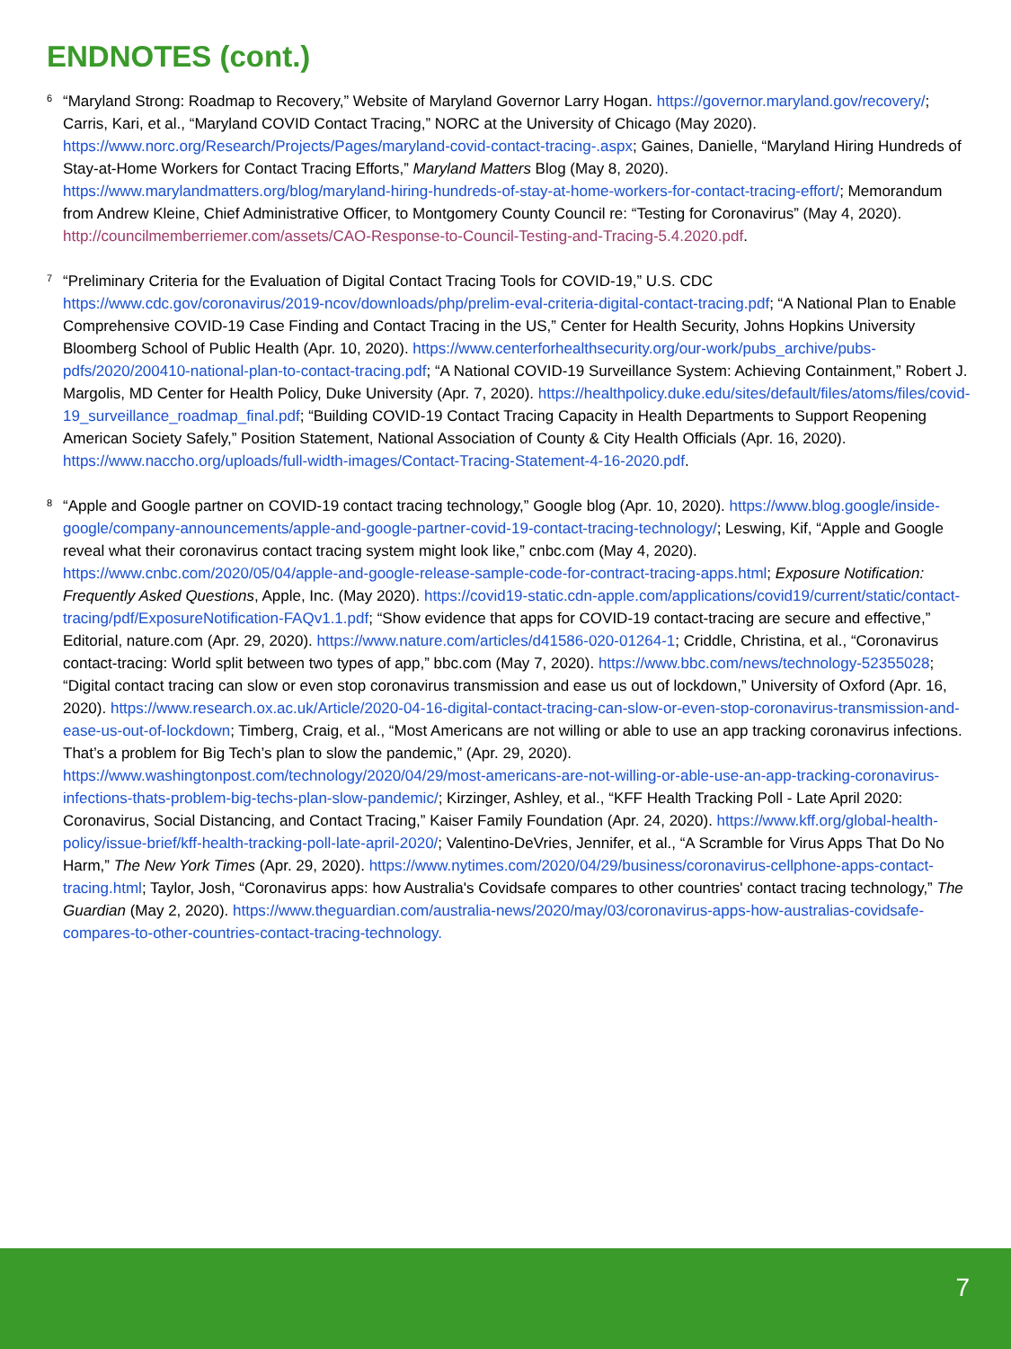ENDNOTES (cont.)
<sup>6</sup>
“Maryland Strong: Roadmap to Recovery,” Website of Maryland Governor Larry Hogan. https://governor.maryland.gov/recovery/; Carris, Kari, et al., “Maryland COVID Contact Tracing,” NORC at the University of Chicago (May 2020). https://www.norc.org/Research/Projects/Pages/maryland-covid-contact-tracing-.aspx; Gaines, Danielle, “Maryland Hiring Hundreds of Stay-at-Home Workers for Contact Tracing Efforts,” Maryland Matters Blog (May 8, 2020). https://www.marylandmatters.org/blog/maryland-hiring-hundreds-of-stay-at-home-workers-for-contact-tracing-effort/; Memorandum from Andrew Kleine, Chief Administrative Officer, to Montgomery County Council re: “Testing for Coronavirus” (May 4, 2020). http://councilmemberriemer.com/assets/CAO-Response-to-Council-Testing-and-Tracing-5.4.2020.pdf.
<sup>7</sup>
“Preliminary Criteria for the Evaluation of Digital Contact Tracing Tools for COVID-19,” U.S. CDC https://www.cdc.gov/coronavirus/2019-ncov/downloads/php/prelim-eval-criteria-digital-contact-tracing.pdf; “A National Plan to Enable Comprehensive COVID-19 Case Finding and Contact Tracing in the US,” Center for Health Security, Johns Hopkins University Bloomberg School of Public Health (Apr. 10, 2020). https://www.centerforhealthsecurity.org/our-work/pubs_archive/pubs-pdfs/2020/200410-national-plan-to-contact-tracing.pdf; “A National COVID-19 Surveillance System: Achieving Containment,” Robert J. Margolis, MD Center for Health Policy, Duke University (Apr. 7, 2020). https://healthpolicy.duke.edu/sites/default/files/atoms/files/covid-19_surveillance_roadmap_final.pdf; “Building COVID-19 Contact Tracing Capacity in Health Departments to Support Reopening American Society Safely,” Position Statement, National Association of County & City Health Officials (Apr. 16, 2020). https://www.naccho.org/uploads/full-width-images/Contact-Tracing-Statement-4-16-2020.pdf.
<sup>8</sup>
“Apple and Google partner on COVID-19 contact tracing technology,” Google blog (Apr. 10, 2020). https://www.blog.google/inside-google/company-announcements/apple-and-google-partner-covid-19-contact-tracing-technology/; Leswing, Kif, “Apple and Google reveal what their coronavirus contact tracing system might look like,” cnbc.com (May 4, 2020). https://www.cnbc.com/2020/05/04/apple-and-google-release-sample-code-for-contract-tracing-apps.html; Exposure Notification: Frequently Asked Questions, Apple, Inc. (May 2020). https://covid19-static.cdn-apple.com/applications/covid19/current/static/contact-tracing/pdf/ExposureNotification-FAQv1.1.pdf; “Show evidence that apps for COVID-19 contact-tracing are secure and effective,” Editorial, nature.com (Apr. 29, 2020). https://www.nature.com/articles/d41586-020-01264-1; Criddle, Christina, et al., “Coronavirus contact-tracing: World split between two types of app,” bbc.com (May 7, 2020). https://www.bbc.com/news/technology-52355028; “Digital contact tracing can slow or even stop coronavirus transmission and ease us out of lockdown,” University of Oxford (Apr. 16, 2020). https://www.research.ox.ac.uk/Article/2020-04-16-digital-contact-tracing-can-slow-or-even-stop-coronavirus-transmission-and-ease-us-out-of-lockdown; Timberg, Craig, et al., “Most Americans are not willing or able to use an app tracking coronavirus infections. That’s a problem for Big Tech’s plan to slow the pandemic,” (Apr. 29, 2020). https://www.washingtonpost.com/technology/2020/04/29/most-americans-are-not-willing-or-able-use-an-app-tracking-coronavirus-infections-thats-problem-big-techs-plan-slow-pandemic/; Kirzinger, Ashley, et al., “KFF Health Tracking Poll - Late April 2020: Coronavirus, Social Distancing, and Contact Tracing,” Kaiser Family Foundation (Apr. 24, 2020). https://www.kff.org/global-health-policy/issue-brief/kff-health-tracking-poll-late-april-2020/; Valentino-DeVries, Jennifer, et al., “A Scramble for Virus Apps That Do No Harm,” The New York Times (Apr. 29, 2020). https://www.nytimes.com/2020/04/29/business/coronavirus-cellphone-apps-contact-tracing.html; Taylor, Josh, “Coronavirus apps: how Australia's Covidsafe compares to other countries' contact tracing technology,” The Guardian (May 2, 2020). https://www.theguardian.com/australia-news/2020/may/03/coronavirus-apps-how-australias-covidsafe-compares-to-other-countries-contact-tracing-technology.
7